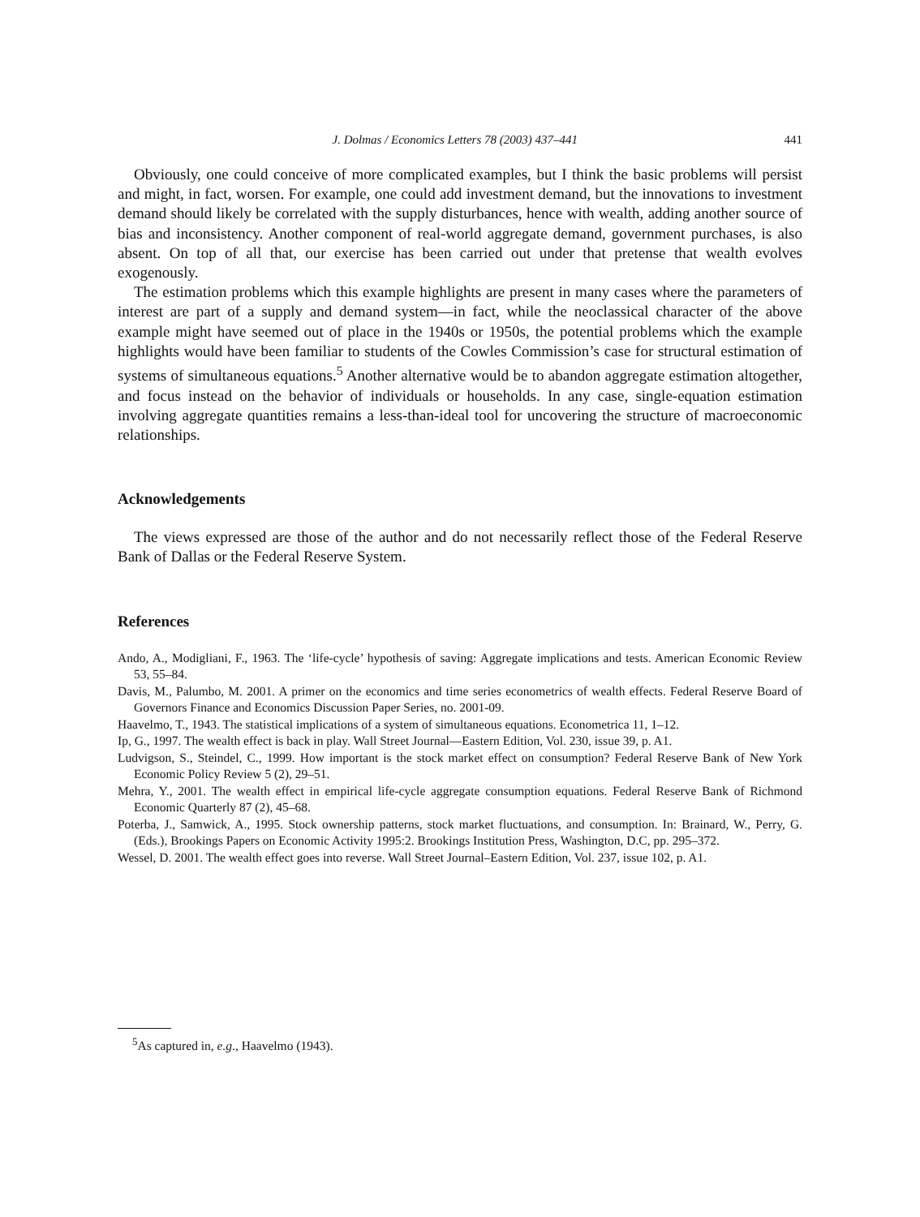J. Dolmas / Economics Letters 78 (2003) 437–441 441
Obviously, one could conceive of more complicated examples, but I think the basic problems will persist and might, in fact, worsen. For example, one could add investment demand, but the innovations to investment demand should likely be correlated with the supply disturbances, hence with wealth, adding another source of bias and inconsistency. Another component of real-world aggregate demand, government purchases, is also absent. On top of all that, our exercise has been carried out under that pretense that wealth evolves exogenously.
The estimation problems which this example highlights are present in many cases where the parameters of interest are part of a supply and demand system—in fact, while the neoclassical character of the above example might have seemed out of place in the 1940s or 1950s, the potential problems which the example highlights would have been familiar to students of the Cowles Commission’s case for structural estimation of systems of simultaneous equations.<sup>5</sup> Another alternative would be to abandon aggregate estimation altogether, and focus instead on the behavior of individuals or households. In any case, single-equation estimation involving aggregate quantities remains a less-than-ideal tool for uncovering the structure of macroeconomic relationships.
Acknowledgements
The views expressed are those of the author and do not necessarily reflect those of the Federal Reserve Bank of Dallas or the Federal Reserve System.
References
Ando, A., Modigliani, F., 1963. The ‘life-cycle’ hypothesis of saving: Aggregate implications and tests. American Economic Review 53, 55–84.
Davis, M., Palumbo, M. 2001. A primer on the economics and time series econometrics of wealth effects. Federal Reserve Board of Governors Finance and Economics Discussion Paper Series, no. 2001-09.
Haavelmo, T., 1943. The statistical implications of a system of simultaneous equations. Econometrica 11, 1–12.
Ip, G., 1997. The wealth effect is back in play. Wall Street Journal—Eastern Edition, Vol. 230, issue 39, p. A1.
Ludvigson, S., Steindel, C., 1999. How important is the stock market effect on consumption? Federal Reserve Bank of New York Economic Policy Review 5 (2), 29–51.
Mehra, Y., 2001. The wealth effect in empirical life-cycle aggregate consumption equations. Federal Reserve Bank of Richmond Economic Quarterly 87 (2), 45–68.
Poterba, J., Samwick, A., 1995. Stock ownership patterns, stock market fluctuations, and consumption. In: Brainard, W., Perry, G. (Eds.), Brookings Papers on Economic Activity 1995:2. Brookings Institution Press, Washington, D.C, pp. 295–372.
Wessel, D. 2001. The wealth effect goes into reverse. Wall Street Journal–Eastern Edition, Vol. 237, issue 102, p. A1.
<sup>5</sup> As captured in, e.g., Haavelmo (1943).